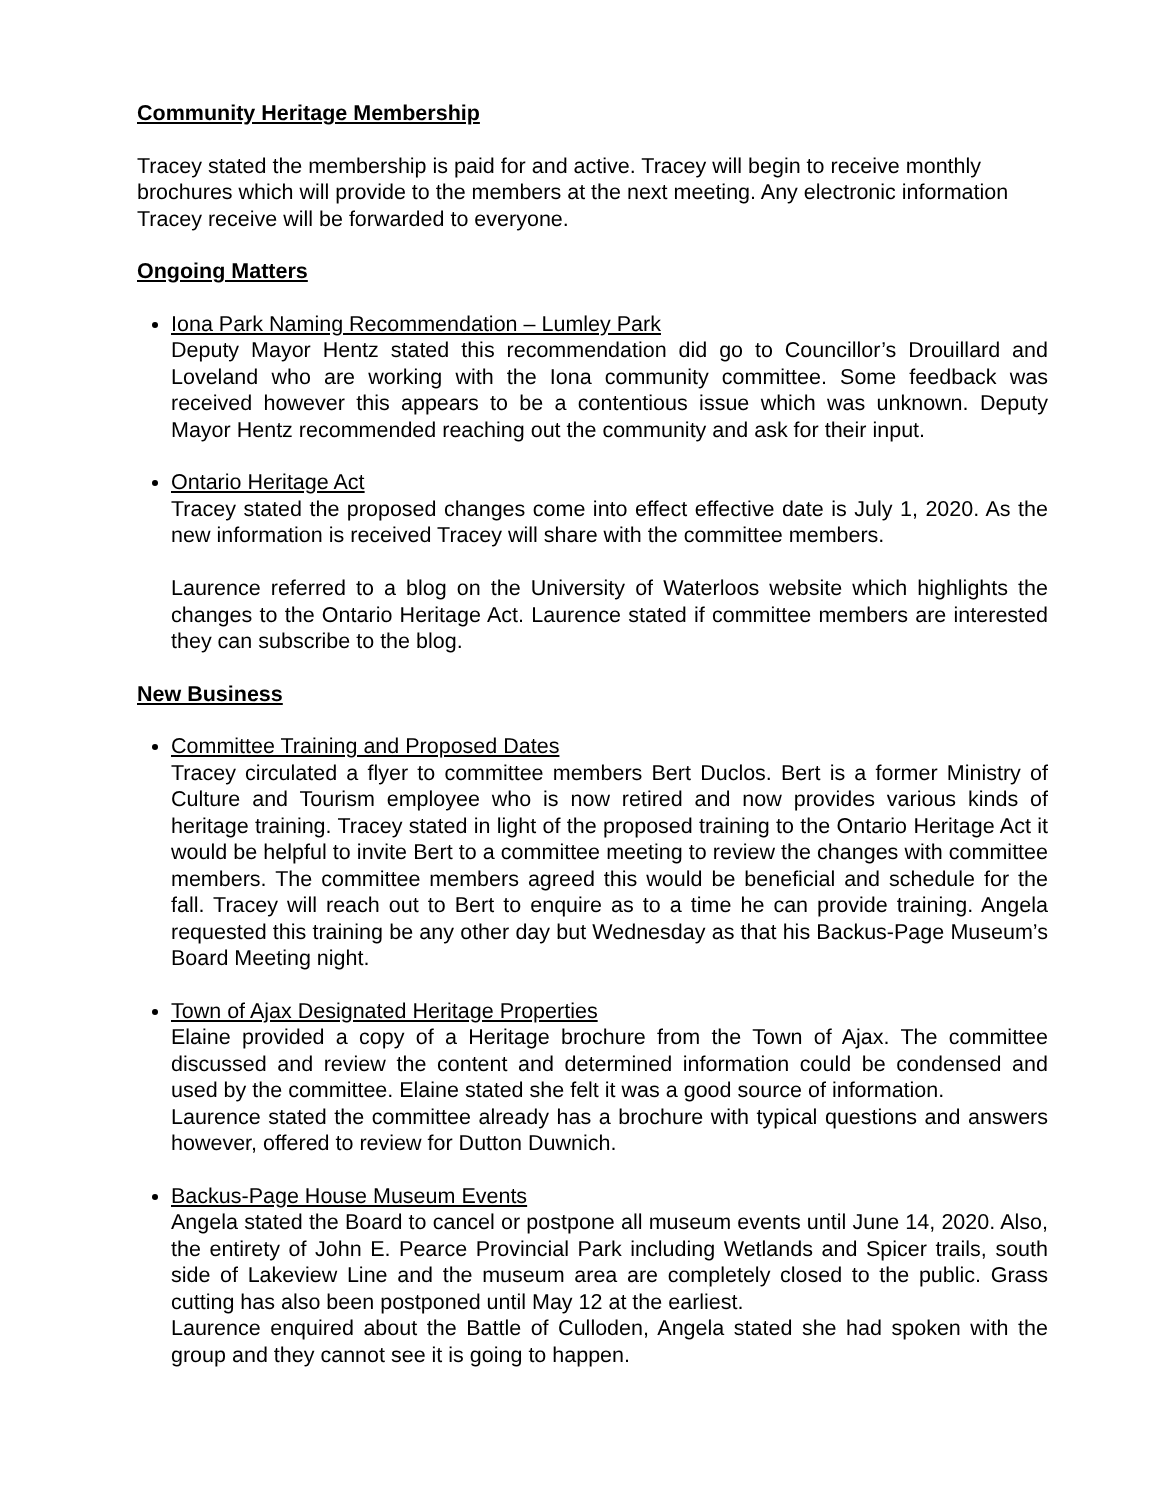Community Heritage Membership
Tracey stated the membership is paid for and active. Tracey will begin to receive monthly brochures which will provide to the members at the next meeting. Any electronic information Tracey receive will be forwarded to everyone.
Ongoing Matters
Iona Park Naming Recommendation – Lumley Park
Deputy Mayor Hentz stated this recommendation did go to Councillor’s Drouillard and Loveland who are working with the Iona community committee. Some feedback was received however this appears to be a contentious issue which was unknown. Deputy Mayor Hentz recommended reaching out the community and ask for their input.
Ontario Heritage Act
Tracey stated the proposed changes come into effect effective date is July 1, 2020. As the new information is received Tracey will share with the committee members.
Laurence referred to a blog on the University of Waterloos website which highlights the changes to the Ontario Heritage Act. Laurence stated if committee members are interested they can subscribe to the blog.
New Business
Committee Training and Proposed Dates
Tracey circulated a flyer to committee members Bert Duclos. Bert is a former Ministry of Culture and Tourism employee who is now retired and now provides various kinds of heritage training. Tracey stated in light of the proposed training to the Ontario Heritage Act it would be helpful to invite Bert to a committee meeting to review the changes with committee members. The committee members agreed this would be beneficial and schedule for the fall. Tracey will reach out to Bert to enquire as to a time he can provide training. Angela requested this training be any other day but Wednesday as that his Backus-Page Museum’s Board Meeting night.
Town of Ajax Designated Heritage Properties
Elaine provided a copy of a Heritage brochure from the Town of Ajax. The committee discussed and review the content and determined information could be condensed and used by the committee. Elaine stated she felt it was a good source of information.
Laurence stated the committee already has a brochure with typical questions and answers however, offered to review for Dutton Duwnich.
Backus-Page House Museum Events
Angela stated the Board to cancel or postpone all museum events until June 14, 2020. Also, the entirety of John E. Pearce Provincial Park including Wetlands and Spicer trails, south side of Lakeview Line and the museum area are completely closed to the public. Grass cutting has also been postponed until May 12 at the earliest.
Laurence enquired about the Battle of Culloden, Angela stated she had spoken with the group and they cannot see it is going to happen.